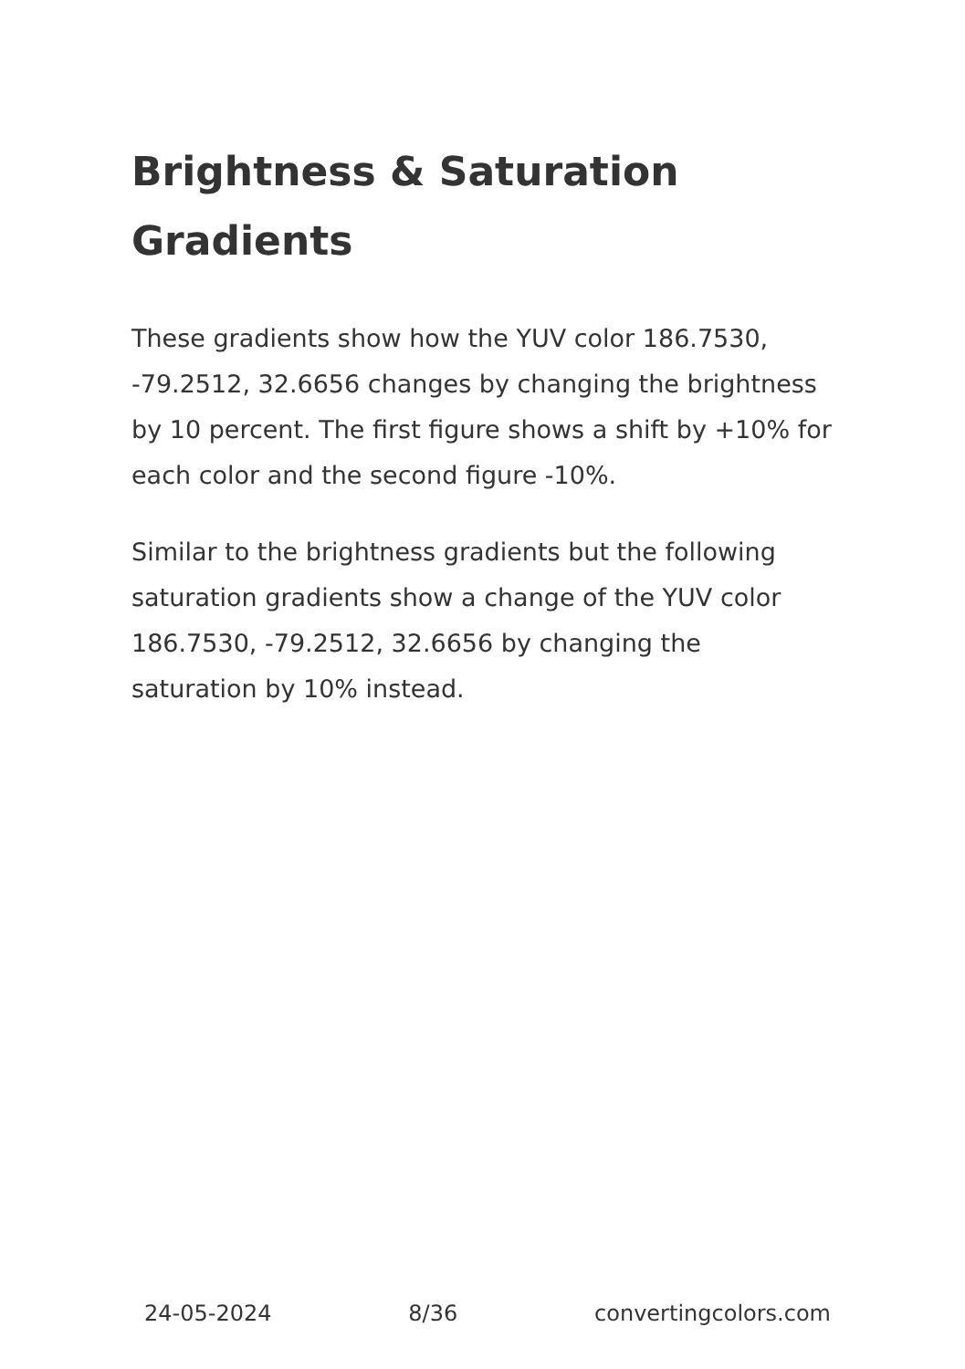Brightness & Saturation Gradients
These gradients show how the YUV color 186.7530, -79.2512, 32.6656 changes by changing the brightness by 10 percent. The first figure shows a shift by +10% for each color and the second figure -10%.
Similar to the brightness gradients but the following saturation gradients show a change of the YUV color 186.7530, -79.2512, 32.6656 by changing the saturation by 10% instead.
24-05-2024 8/36 convertingcolors.com